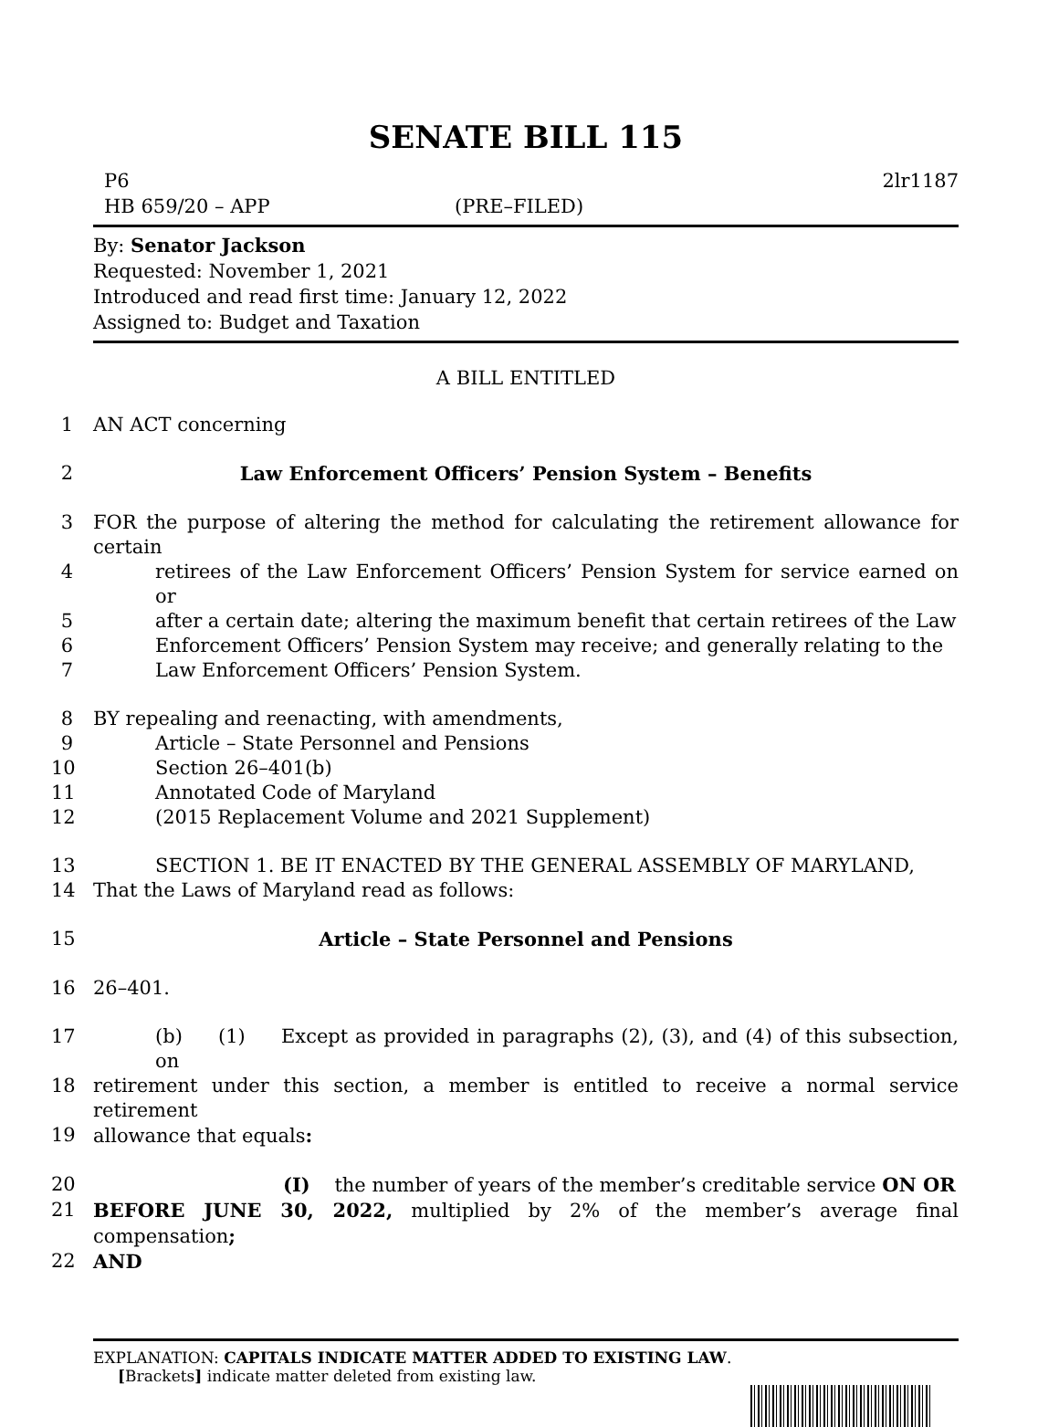SENATE BILL 115
P6 2lr1187
HB 659/20 – APP (PRE–FILED)
By: Senator Jackson
Requested: November 1, 2021
Introduced and read first time: January 12, 2022
Assigned to: Budget and Taxation
A BILL ENTITLED
1 AN ACT concerning
2 Law Enforcement Officers’ Pension System – Benefits
3 FOR the purpose of altering the method for calculating the retirement allowance for certain
4 retirees of the Law Enforcement Officers’ Pension System for service earned on or
5 after a certain date; altering the maximum benefit that certain retirees of the Law
6 Enforcement Officers’ Pension System may receive; and generally relating to the
7 Law Enforcement Officers’ Pension System.
8 BY repealing and reenacting, with amendments,
9 Article – State Personnel and Pensions
10 Section 26–401(b)
11 Annotated Code of Maryland
12 (2015 Replacement Volume and 2021 Supplement)
13 SECTION 1. BE IT ENACTED BY THE GENERAL ASSEMBLY OF MARYLAND,
14 That the Laws of Maryland read as follows:
15 Article – State Personnel and Pensions
16 26–401.
17 (b) (1) Except as provided in paragraphs (2), (3), and (4) of this subsection, on
18 retirement under this section, a member is entitled to receive a normal service retirement
19 allowance that equals:
20 (I) the number of years of the member’s creditable service ON OR
21 BEFORE JUNE 30, 2022, multiplied by 2% of the member’s average final compensation;
22 AND
EXPLANATION: CAPITALS INDICATE MATTER ADDED TO EXISTING LAW.
[Brackets] indicate matter deleted from existing law.